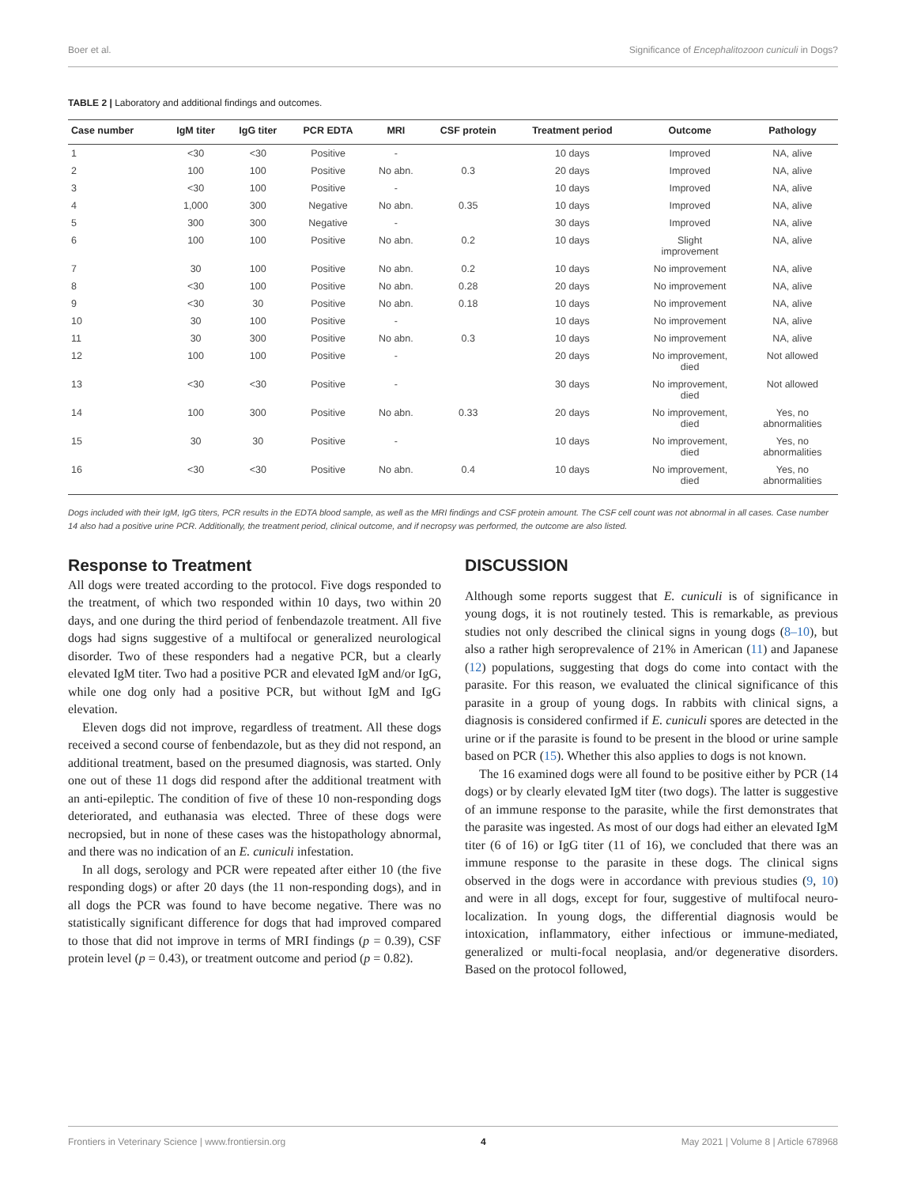Boer et al. Significance of Encephalitozoon cuniculi in Dogs?
TABLE 2 | Laboratory and additional findings and outcomes.
| Case number | IgM titer | IgG titer | PCR EDTA | MRI | CSF protein | Treatment period | Outcome | Pathology |
| --- | --- | --- | --- | --- | --- | --- | --- | --- |
| 1 | <30 | <30 | Positive | - | | 10 days | Improved | NA, alive |
| 2 | 100 | 100 | Positive | No abn. | 0.3 | 20 days | Improved | NA, alive |
| 3 | <30 | 100 | Positive | - | | 10 days | Improved | NA, alive |
| 4 | 1,000 | 300 | Negative | No abn. | 0.35 | 10 days | Improved | NA, alive |
| 5 | 300 | 300 | Negative | - | | 30 days | Improved | NA, alive |
| 6 | 100 | 100 | Positive | No abn. | 0.2 | 10 days | Slight improvement | NA, alive |
| 7 | 30 | 100 | Positive | No abn. | 0.2 | 10 days | No improvement | NA, alive |
| 8 | <30 | 100 | Positive | No abn. | 0.28 | 20 days | No improvement | NA, alive |
| 9 | <30 | 30 | Positive | No abn. | 0.18 | 10 days | No improvement | NA, alive |
| 10 | 30 | 100 | Positive | - | | 10 days | No improvement | NA, alive |
| 11 | 30 | 300 | Positive | No abn. | 0.3 | 10 days | No improvement | NA, alive |
| 12 | 100 | 100 | Positive | - | | 20 days | No improvement, died | Not allowed |
| 13 | <30 | <30 | Positive | - | | 30 days | No improvement, died | Not allowed |
| 14 | 100 | 300 | Positive | No abn. | 0.33 | 20 days | No improvement, died | Yes, no abnormalities |
| 15 | 30 | 30 | Positive | - | | 10 days | No improvement, died | Yes, no abnormalities |
| 16 | <30 | <30 | Positive | No abn. | 0.4 | 10 days | No improvement, died | Yes, no abnormalities |
Dogs included with their IgM, IgG titers, PCR results in the EDTA blood sample, as well as the MRI findings and CSF protein amount. The CSF cell count was not abnormal in all cases. Case number 14 also had a positive urine PCR. Additionally, the treatment period, clinical outcome, and if necropsy was performed, the outcome are also listed.
Response to Treatment
All dogs were treated according to the protocol. Five dogs responded to the treatment, of which two responded within 10 days, two within 20 days, and one during the third period of fenbendazole treatment. All five dogs had signs suggestive of a multifocal or generalized neurological disorder. Two of these responders had a negative PCR, but a clearly elevated IgM titer. Two had a positive PCR and elevated IgM and/or IgG, while one dog only had a positive PCR, but without IgM and IgG elevation.
Eleven dogs did not improve, regardless of treatment. All these dogs received a second course of fenbendazole, but as they did not respond, an additional treatment, based on the presumed diagnosis, was started. Only one out of these 11 dogs did respond after the additional treatment with an anti-epileptic. The condition of five of these 10 non-responding dogs deteriorated, and euthanasia was elected. Three of these dogs were necropsied, but in none of these cases was the histopathology abnormal, and there was no indication of an E. cuniculi infestation.
In all dogs, serology and PCR were repeated after either 10 (the five responding dogs) or after 20 days (the 11 non-responding dogs), and in all dogs the PCR was found to have become negative. There was no statistically significant difference for dogs that had improved compared to those that did not improve in terms of MRI findings (p = 0.39), CSF protein level (p = 0.43), or treatment outcome and period (p = 0.82).
DISCUSSION
Although some reports suggest that E. cuniculi is of significance in young dogs, it is not routinely tested. This is remarkable, as previous studies not only described the clinical signs in young dogs (8–10), but also a rather high seroprevalence of 21% in American (11) and Japanese (12) populations, suggesting that dogs do come into contact with the parasite. For this reason, we evaluated the clinical significance of this parasite in a group of young dogs. In rabbits with clinical signs, a diagnosis is considered confirmed if E. cuniculi spores are detected in the urine or if the parasite is found to be present in the blood or urine sample based on PCR (15). Whether this also applies to dogs is not known.
The 16 examined dogs were all found to be positive either by PCR (14 dogs) or by clearly elevated IgM titer (two dogs). The latter is suggestive of an immune response to the parasite, while the first demonstrates that the parasite was ingested. As most of our dogs had either an elevated IgM titer (6 of 16) or IgG titer (11 of 16), we concluded that there was an immune response to the parasite in these dogs. The clinical signs observed in the dogs were in accordance with previous studies (9, 10) and were in all dogs, except for four, suggestive of multifocal neuro-localization. In young dogs, the differential diagnosis would be intoxication, inflammatory, either infectious or immune-mediated, generalized or multi-focal neoplasia, and/or degenerative disorders. Based on the protocol followed,
Frontiers in Veterinary Science | www.frontiersin.org 4 May 2021 | Volume 8 | Article 678968